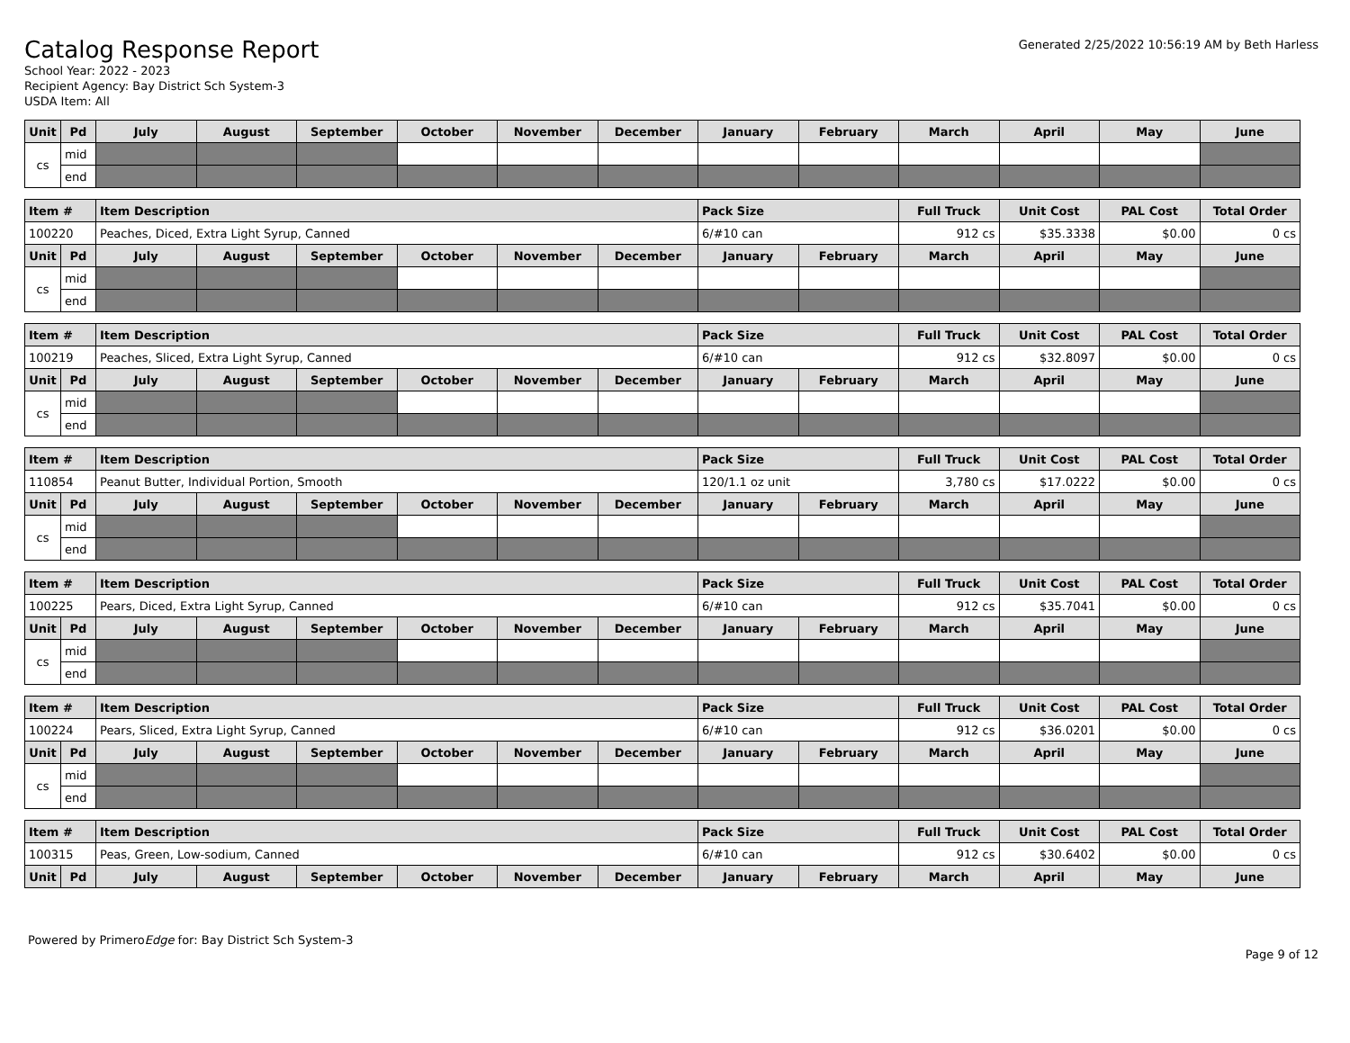Catalog Response Report
School Year: 2022 - 2023
Recipient Agency: Bay District Sch System-3
USDA Item: All
Generated 2/25/2022 10:56:19 AM by Beth Harless
| Unit | Pd | July | August | September | October | November | December | January | February | March | April | May | June |
| --- | --- | --- | --- | --- | --- | --- | --- | --- | --- | --- | --- | --- | --- |
| cs | mid | | | | | | | | | | | | |
| | end | | | | | | | | | | | | |
| Item # | | Item Description | | | | | | Pack Size | | Full Truck | Unit Cost | PAL Cost | Total Order |
| --- | --- | --- | --- | --- | --- | --- | --- | --- | --- | --- | --- | --- | --- |
| 100220 | | Peaches, Diced, Extra Light Syrup, Canned | | | | | | 6/#10 can | | 912 cs | $35.3338 | $0.00 | 0 cs |
| Unit | Pd | July | August | September | October | November | December | January | February | March | April | May | June |
| cs | mid | | | | | | | | | | | | |
| | end | | | | | | | | | | | | |
| Item # | | Item Description | | | | | | Pack Size | | Full Truck | Unit Cost | PAL Cost | Total Order |
| --- | --- | --- | --- | --- | --- | --- | --- | --- | --- | --- | --- | --- | --- |
| 100219 | | Peaches, Sliced, Extra Light Syrup, Canned | | | | | | 6/#10 can | | 912 cs | $32.8097 | $0.00 | 0 cs |
| Unit | Pd | July | August | September | October | November | December | January | February | March | April | May | June |
| cs | mid | | | | | | | | | | | | |
| | end | | | | | | | | | | | | |
| Item # | | Item Description | | | | | | Pack Size | | Full Truck | Unit Cost | PAL Cost | Total Order |
| --- | --- | --- | --- | --- | --- | --- | --- | --- | --- | --- | --- | --- | --- |
| 110854 | | Peanut Butter, Individual Portion, Smooth | | | | | | 120/1.1 oz unit | | 3,780 cs | $17.0222 | $0.00 | 0 cs |
| Unit | Pd | July | August | September | October | November | December | January | February | March | April | May | June |
| cs | mid | | | | | | | | | | | | |
| | end | | | | | | | | | | | | |
| Item # | | Item Description | | | | | | Pack Size | | Full Truck | Unit Cost | PAL Cost | Total Order |
| --- | --- | --- | --- | --- | --- | --- | --- | --- | --- | --- | --- | --- | --- |
| 100225 | | Pears, Diced, Extra Light Syrup, Canned | | | | | | 6/#10 can | | 912 cs | $35.7041 | $0.00 | 0 cs |
| Unit | Pd | July | August | September | October | November | December | January | February | March | April | May | June |
| cs | mid | | | | | | | | | | | | |
| | end | | | | | | | | | | | | |
| Item # | | Item Description | | | | | | Pack Size | | Full Truck | Unit Cost | PAL Cost | Total Order |
| --- | --- | --- | --- | --- | --- | --- | --- | --- | --- | --- | --- | --- | --- |
| 100224 | | Pears, Sliced, Extra Light Syrup, Canned | | | | | | 6/#10 can | | 912 cs | $36.0201 | $0.00 | 0 cs |
| Unit | Pd | July | August | September | October | November | December | January | February | March | April | May | June |
| cs | mid | | | | | | | | | | | | |
| | end | | | | | | | | | | | | |
| Item # | | Item Description | | | | | | Pack Size | | Full Truck | Unit Cost | PAL Cost | Total Order |
| --- | --- | --- | --- | --- | --- | --- | --- | --- | --- | --- | --- | --- | --- |
| 100315 | | Peas, Green, Low-sodium, Canned | | | | | | 6/#10 can | | 912 cs | $30.6402 | $0.00 | 0 cs |
| Unit | Pd | July | August | September | October | November | December | January | February | March | April | May | June |
Powered by PrimeroEdge for: Bay District Sch System-3
Page 9 of 12